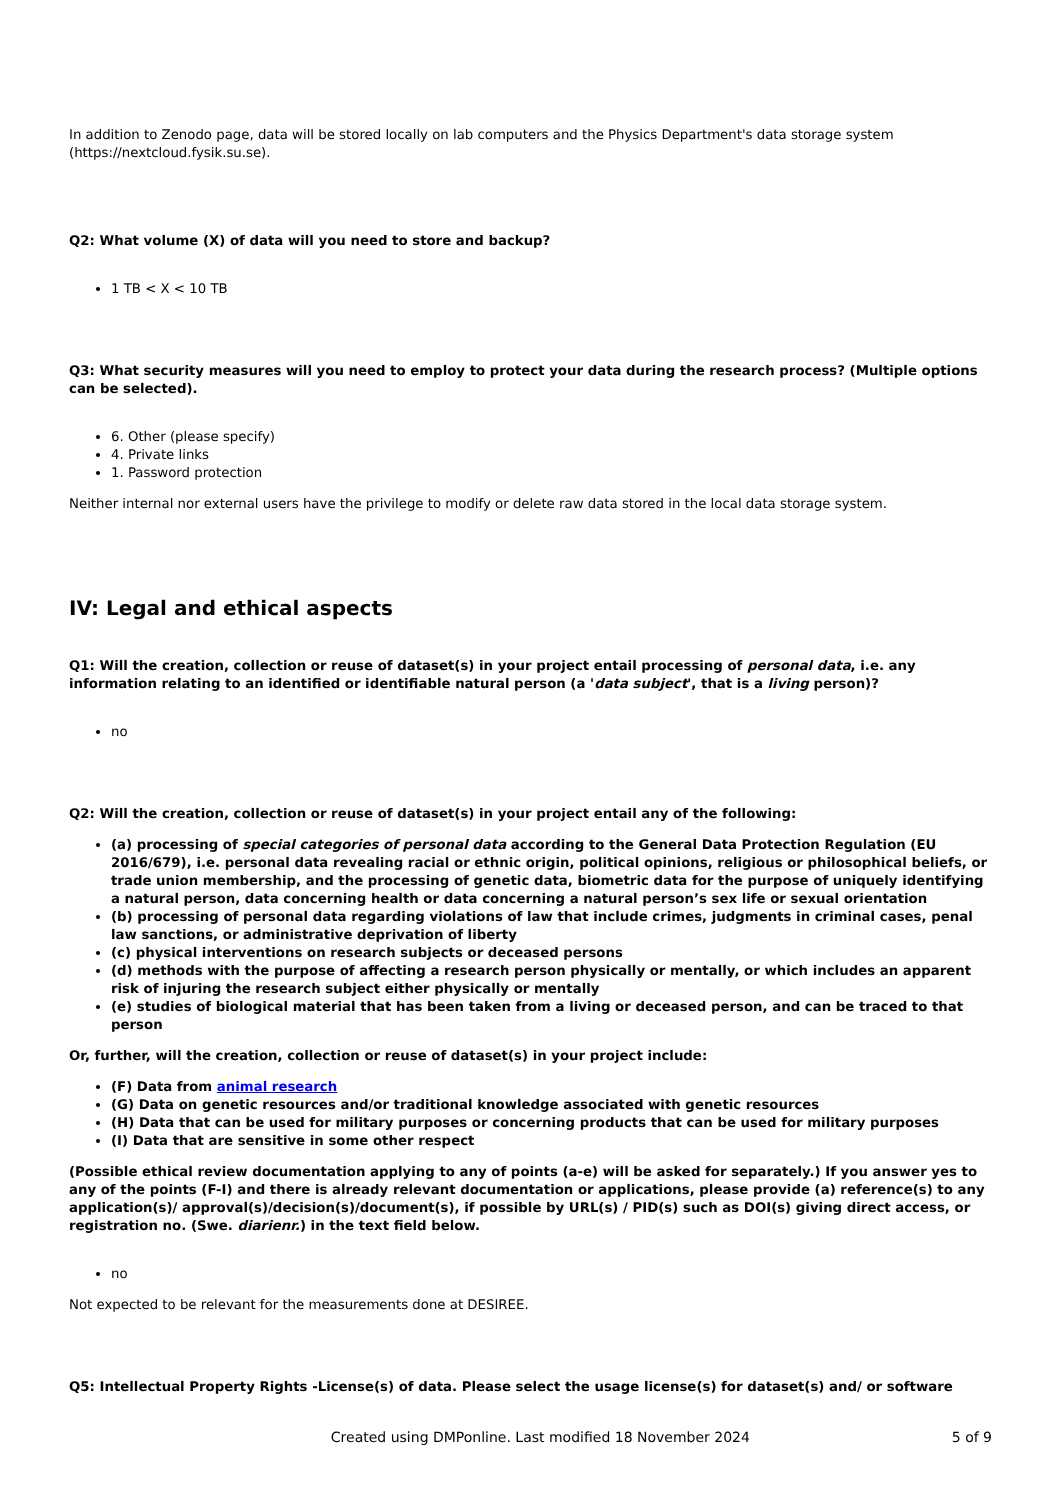In addition to Zenodo page, data will be stored locally on lab computers and the Physics Department's data storage system (https://nextcloud.fysik.su.se).
Q2: What volume (X) of data will you need to store and backup?
1 TB < X < 10 TB
Q3: What security measures will you need to employ to protect your data during the research process? (Multiple options can be selected).
6. Other (please specify)
4. Private links
1. Password protection
Neither internal nor external users have the privilege to modify or delete raw data stored in the local data storage system.
IV: Legal and ethical aspects
Q1: Will the creation, collection or reuse of dataset(s) in your project entail processing of personal data, i.e. any information relating to an identified or identifiable natural person (a 'data subject', that is a living person)?
no
Q2: Will the creation, collection or reuse of dataset(s) in your project entail any of the following:
(a) processing of special categories of personal data according to the General Data Protection Regulation (EU 2016/679), i.e. personal data revealing racial or ethnic origin, political opinions, religious or philosophical beliefs, or trade union membership, and the processing of genetic data, biometric data for the purpose of uniquely identifying a natural person, data concerning health or data concerning a natural person’s sex life or sexual orientation
(b) processing of personal data regarding violations of law that include crimes, judgments in criminal cases, penal law sanctions, or administrative deprivation of liberty
(c) physical interventions on research subjects or deceased persons
(d) methods with the purpose of affecting a research person physically or mentally, or which includes an apparent risk of injuring the research subject either physically or mentally
(e) studies of biological material that has been taken from a living or deceased person, and can be traced to that person
Or, further, will the creation, collection or reuse of dataset(s) in your project include:
(F) Data from animal research
(G) Data on genetic resources and/or traditional knowledge associated with genetic resources
(H) Data that can be used for military purposes or concerning products that can be used for military purposes
(I) Data that are sensitive in some other respect
(Possible ethical review documentation applying to any of points (a-e) will be asked for separately.) If you answer yes to any of the points (F-I) and there is already relevant documentation or applications, please provide (a) reference(s) to any application(s)/ approval(s)/decision(s)/document(s), if possible by URL(s) / PID(s) such as DOI(s) giving direct access, or registration no. (Swe. diarienr.) in the text field below.
no
Not expected to be relevant for the measurements done at DESIREE.
Q5: Intellectual Property Rights -License(s) of data. Please select the usage license(s) for dataset(s) and/ or software
Created using DMPonline. Last modified 18 November 2024 5 of 9